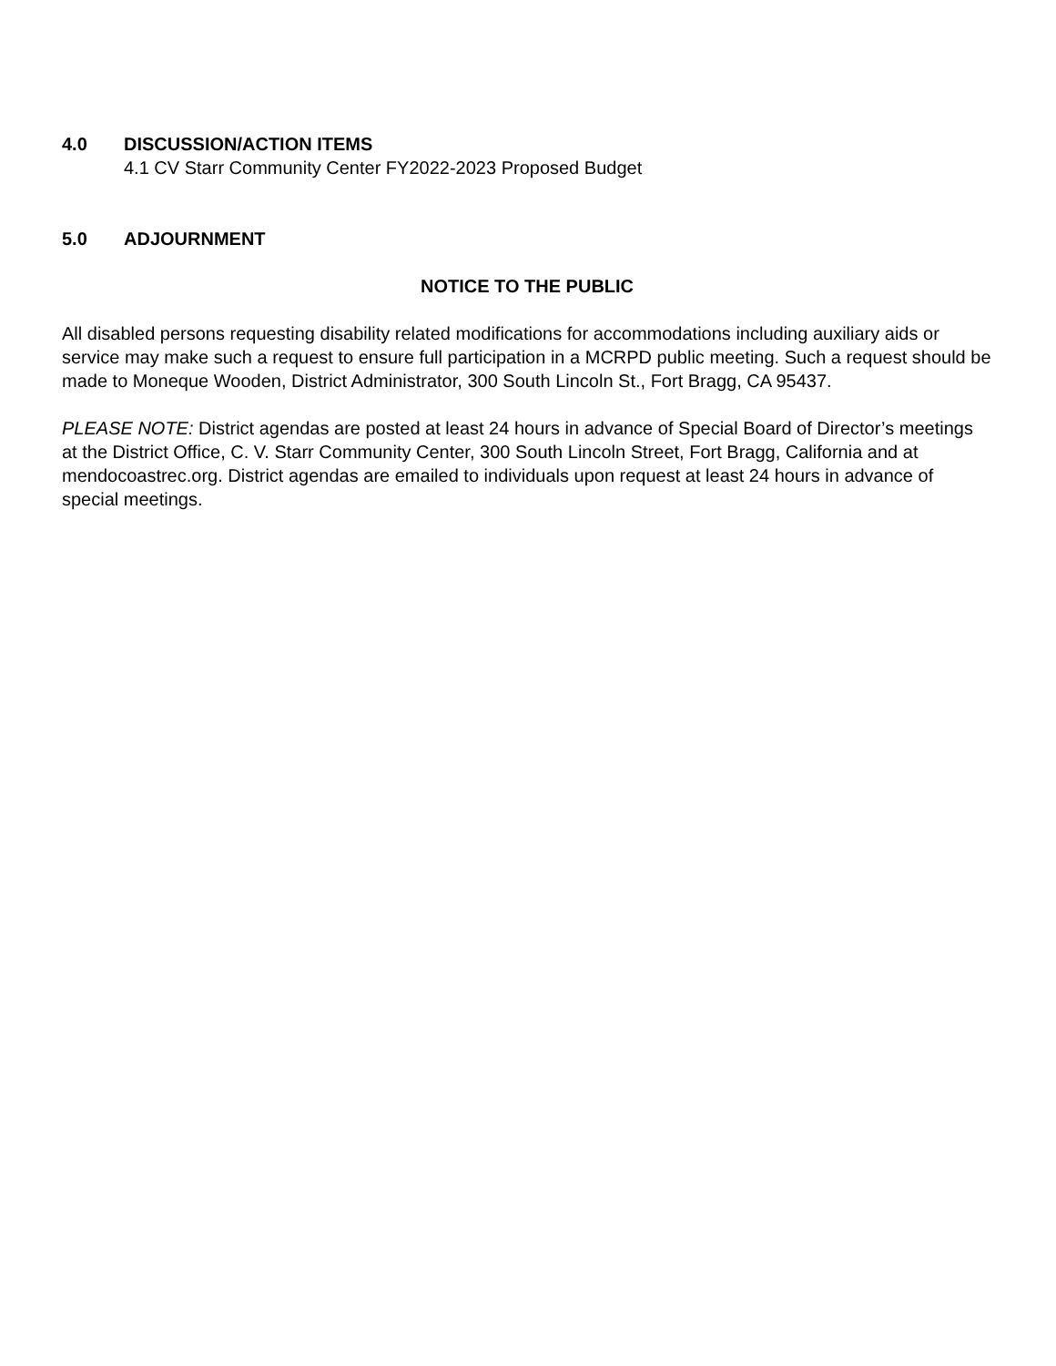4.0 DISCUSSION/ACTION ITEMS
4.1 CV Starr Community Center FY2022-2023 Proposed Budget
5.0 ADJOURNMENT
NOTICE TO THE PUBLIC
All disabled persons requesting disability related modifications for accommodations including auxiliary aids or service may make such a request to ensure full participation in a MCRPD public meeting. Such a request should be made to Moneque Wooden, District Administrator, 300 South Lincoln St., Fort Bragg, CA 95437.
PLEASE NOTE: District agendas are posted at least 24 hours in advance of Special Board of Director’s meetings at the District Office, C. V. Starr Community Center, 300 South Lincoln Street, Fort Bragg, California and at mendocoastrec.org. District agendas are emailed to individuals upon request at least 24 hours in advance of special meetings.